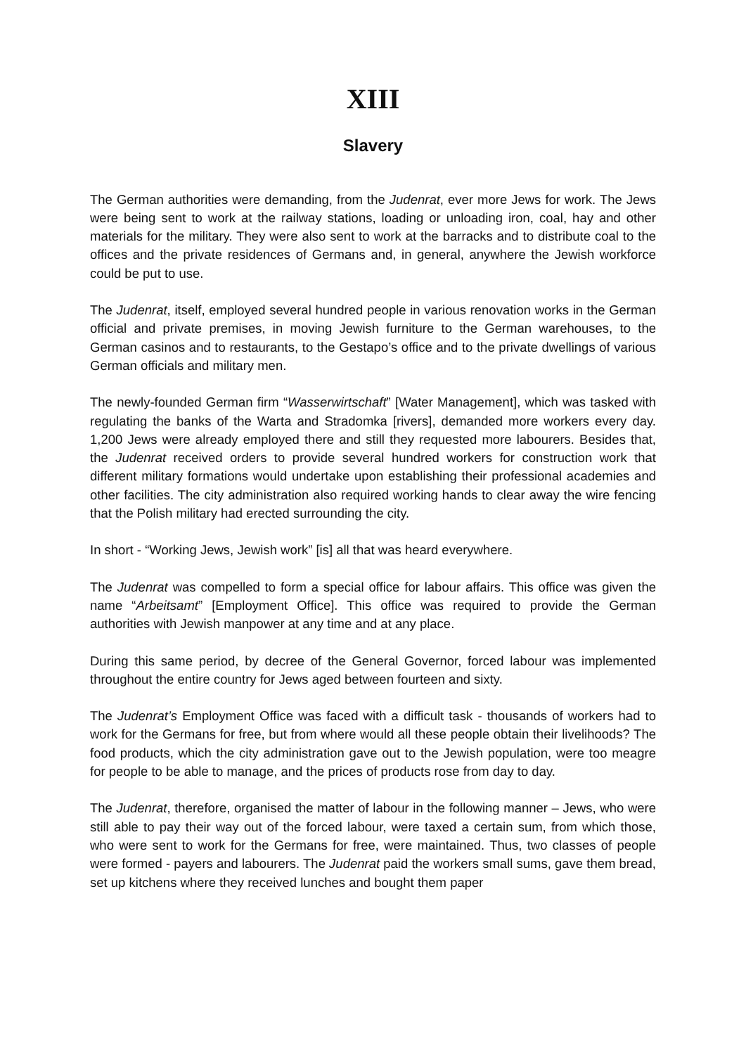XIII
Slavery
The German authorities were demanding, from the Judenrat, ever more Jews for work. The Jews were being sent to work at the railway stations, loading or unloading iron, coal, hay and other materials for the military. They were also sent to work at the barracks and to distribute coal to the offices and the private residences of Germans and, in general, anywhere the Jewish workforce could be put to use.
The Judenrat, itself, employed several hundred people in various renovation works in the German official and private premises, in moving Jewish furniture to the German warehouses, to the German casinos and to restaurants, to the Gestapo’s office and to the private dwellings of various German officials and military men.
The newly-founded German firm “Wasserwirtschaft” [Water Management], which was tasked with regulating the banks of the Warta and Stradomka [rivers], demanded more workers every day. 1,200 Jews were already employed there and still they requested more labourers. Besides that, the Judenrat received orders to provide several hundred workers for construction work that different military formations would undertake upon establishing their professional academies and other facilities. The city administration also required working hands to clear away the wire fencing that the Polish military had erected surrounding the city.
In short - “Working Jews, Jewish work” [is] all that was heard everywhere.
The Judenrat was compelled to form a special office for labour affairs. This office was given the name “Arbeitsamt” [Employment Office]. This office was required to provide the German authorities with Jewish manpower at any time and at any place.
During this same period, by decree of the General Governor, forced labour was implemented throughout the entire country for Jews aged between fourteen and sixty.
The Judenrat’s Employment Office was faced with a difficult task - thousands of workers had to work for the Germans for free, but from where would all these people obtain their livelihoods? The food products, which the city administration gave out to the Jewish population, were too meagre for people to be able to manage, and the prices of products rose from day to day.
The Judenrat, therefore, organised the matter of labour in the following manner – Jews, who were still able to pay their way out of the forced labour, were taxed a certain sum, from which those, who were sent to work for the Germans for free, were maintained. Thus, two classes of people were formed - payers and labourers. The Judenrat paid the workers small sums, gave them bread, set up kitchens where they received lunches and bought them paper